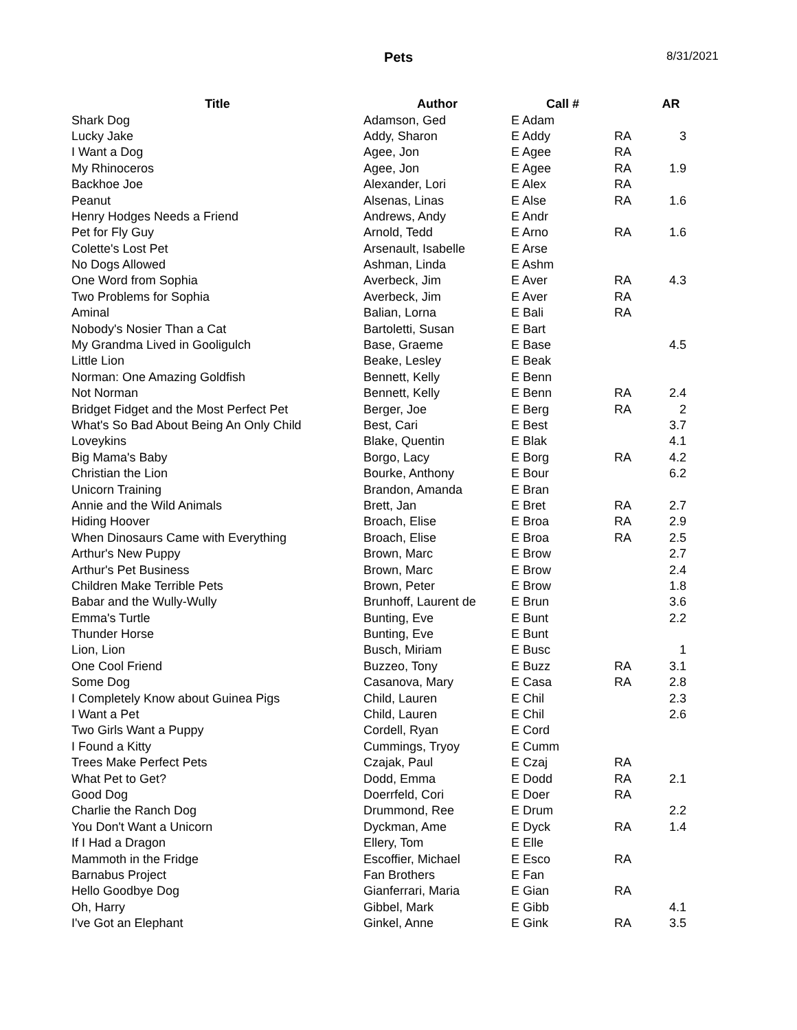Pets
8/31/2021
| Title | Author | Call # | | AR |
| --- | --- | --- | --- | --- |
| Shark Dog | Adamson, Ged | E Adam | | |
| Lucky Jake | Addy, Sharon | E Addy | RA | 3 |
| I Want a Dog | Agee, Jon | E Agee | RA | |
| My Rhinoceros | Agee, Jon | E Agee | RA | 1.9 |
| Backhoe Joe | Alexander, Lori | E Alex | RA | |
| Peanut | Alsenas, Linas | E Alse | RA | 1.6 |
| Henry Hodges Needs a Friend | Andrews, Andy | E Andr | | |
| Pet for Fly Guy | Arnold, Tedd | E Arno | RA | 1.6 |
| Colette's Lost Pet | Arsenault, Isabelle | E Arse | | |
| No Dogs Allowed | Ashman, Linda | E Ashm | | |
| One Word from Sophia | Averbeck, Jim | E Aver | RA | 4.3 |
| Two Problems for Sophia | Averbeck, Jim | E Aver | RA | |
| Aminal | Balian, Lorna | E Bali | RA | |
| Nobody's Nosier Than a Cat | Bartoletti, Susan | E Bart | | |
| My Grandma Lived in Gooligulch | Base, Graeme | E Base | | 4.5 |
| Little Lion | Beake, Lesley | E Beak | | |
| Norman: One Amazing Goldfish | Bennett, Kelly | E Benn | | |
| Not Norman | Bennett, Kelly | E Benn | RA | 2.4 |
| Bridget Fidget and the Most Perfect Pet | Berger, Joe | E Berg | RA | 2 |
| What's So Bad About Being An Only Child | Best, Cari | E Best | | 3.7 |
| Loveykins | Blake, Quentin | E Blak | | 4.1 |
| Big Mama's Baby | Borgo, Lacy | E Borg | RA | 4.2 |
| Christian the Lion | Bourke, Anthony | E Bour | | 6.2 |
| Unicorn Training | Brandon, Amanda | E Bran | | |
| Annie and the Wild Animals | Brett, Jan | E Bret | RA | 2.7 |
| Hiding Hoover | Broach, Elise | E Broa | RA | 2.9 |
| When Dinosaurs Came with Everything | Broach, Elise | E Broa | RA | 2.5 |
| Arthur's New Puppy | Brown, Marc | E Brow | | 2.7 |
| Arthur's Pet Business | Brown, Marc | E Brow | | 2.4 |
| Children Make Terrible Pets | Brown, Peter | E Brow | | 1.8 |
| Babar and the Wully-Wully | Brunhoff, Laurent de | E Brun | | 3.6 |
| Emma's Turtle | Bunting, Eve | E Bunt | | 2.2 |
| Thunder Horse | Bunting, Eve | E Bunt | | |
| Lion, Lion | Busch, Miriam | E Busc | | 1 |
| One Cool Friend | Buzzeo, Tony | E Buzz | RA | 3.1 |
| Some Dog | Casanova, Mary | E Casa | RA | 2.8 |
| I Completely Know about Guinea Pigs | Child, Lauren | E Chil | | 2.3 |
| I Want a Pet | Child, Lauren | E Chil | | 2.6 |
| Two Girls Want a Puppy | Cordell, Ryan | E Cord | | |
| I Found a Kitty | Cummings, Tryoy | E Cumm | | |
| Trees Make Perfect Pets | Czajak, Paul | E Czaj | RA | |
| What Pet to Get? | Dodd, Emma | E Dodd | RA | 2.1 |
| Good Dog | Doerrfeld, Cori | E Doer | RA | |
| Charlie the Ranch Dog | Drummond, Ree | E Drum | | 2.2 |
| You Don't Want a Unicorn | Dyckman, Ame | E Dyck | RA | 1.4 |
| If I Had a Dragon | Ellery, Tom | E Elle | | |
| Mammoth in the Fridge | Escoffier, Michael | E Esco | RA | |
| Barnabus Project | Fan Brothers | E Fan | | |
| Hello Goodbye Dog | Gianferrari, Maria | E Gian | RA | |
| Oh, Harry | Gibbel, Mark | E Gibb | | 4.1 |
| I've Got an Elephant | Ginkel, Anne | E Gink | RA | 3.5 |